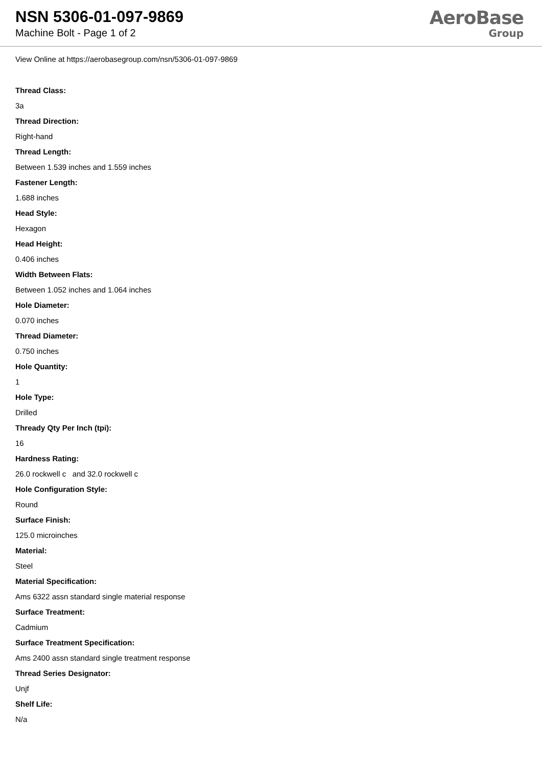NSN 5306-01-097-9869
Machine Bolt - Page 1 of 2
AeroBase
Group
View Online at https://aerobasegroup.com/nsn/5306-01-097-9869
Thread Class:
3a
Thread Direction:
Right-hand
Thread Length:
Between 1.539 inches and 1.559 inches
Fastener Length:
1.688 inches
Head Style:
Hexagon
Head Height:
0.406 inches
Width Between Flats:
Between 1.052 inches and 1.064 inches
Hole Diameter:
0.070 inches
Thread Diameter:
0.750 inches
Hole Quantity:
1
Hole Type:
Drilled
Thready Qty Per Inch (tpi):
16
Hardness Rating:
26.0 rockwell c and 32.0 rockwell c
Hole Configuration Style:
Round
Surface Finish:
125.0 microinches
Material:
Steel
Material Specification:
Ams 6322 assn standard single material response
Surface Treatment:
Cadmium
Surface Treatment Specification:
Ams 2400 assn standard single treatment response
Thread Series Designator:
Unjf
Shelf Life:
N/a